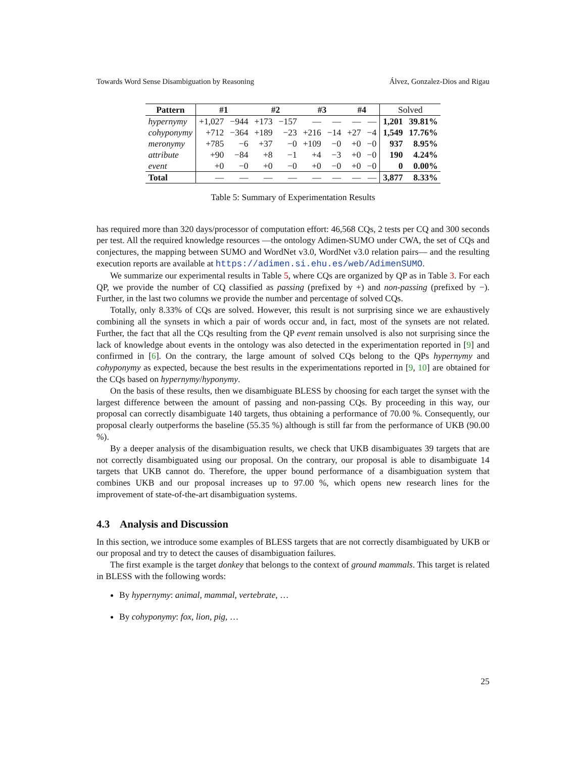Towards Word Sense Disambiguation by Reasoning Álvez, Gonzalez-Dios and Rigau
| Pattern | #1 | | #2 | | #3 | | #4 | | Solved | |
| --- | --- | --- | --- | --- | --- | --- | --- | --- | --- | --- |
| hypernymy | +1,027 | −944 | +173 | −157 | — | — | — | — | 1,201 | 39.81% |
| cohyponymy | +712 | −364 | +189 | −23 | +216 | −14 | +27 | −4 | 1,549 | 17.76% |
| meronymy | +785 | −6 | +37 | −0 | +109 | −0 | +0 | −0 | 937 | 8.95% |
| attribute | +90 | −84 | +8 | −1 | +4 | −3 | +0 | −0 | 190 | 4.24% |
| event | +0 | −0 | +0 | −0 | +0 | −0 | +0 | −0 | 0 | 0.00% |
| Total | — | — | — | — | — | — | — | — | 3,877 | 8.33% |
Table 5: Summary of Experimentation Results
has required more than 320 days/processor of computation effort: 46,568 CQs, 2 tests per CQ and 300 seconds per test. All the required knowledge resources —the ontology Adimen-SUMO under CWA, the set of CQs and conjectures, the mapping between SUMO and WordNet v3.0, WordNet v3.0 relation pairs— and the resulting execution reports are available at https://adimen.si.ehu.es/web/AdimenSUMO.
We summarize our experimental results in Table 5, where CQs are organized by QP as in Table 3. For each QP, we provide the number of CQ classified as passing (prefixed by +) and non-passing (prefixed by −). Further, in the last two columns we provide the number and percentage of solved CQs.
Totally, only 8.33% of CQs are solved. However, this result is not surprising since we are exhaustively combining all the synsets in which a pair of words occur and, in fact, most of the synsets are not related. Further, the fact that all the CQs resulting from the QP event remain unsolved is also not surprising since the lack of knowledge about events in the ontology was also detected in the experimentation reported in [9] and confirmed in [6]. On the contrary, the large amount of solved CQs belong to the QPs hypernymy and cohyponymy as expected, because the best results in the experimentations reported in [9, 10] are obtained for the CQs based on hypernymy/hyponymy.
On the basis of these results, then we disambiguate BLESS by choosing for each target the synset with the largest difference between the amount of passing and non-passing CQs. By proceeding in this way, our proposal can correctly disambiguate 140 targets, thus obtaining a performance of 70.00 %. Consequently, our proposal clearly outperforms the baseline (55.35 %) although is still far from the performance of UKB (90.00 %).
By a deeper analysis of the disambiguation results, we check that UKB disambiguates 39 targets that are not correctly disambiguated using our proposal. On the contrary, our proposal is able to disambiguate 14 targets that UKB cannot do. Therefore, the upper bound performance of a disambiguation system that combines UKB and our proposal increases up to 97.00 %, which opens new research lines for the improvement of state-of-the-art disambiguation systems.
4.3 Analysis and Discussion
In this section, we introduce some examples of BLESS targets that are not correctly disambiguated by UKB or our proposal and try to detect the causes of disambiguation failures.
The first example is the target donkey that belongs to the context of ground mammals. This target is related in BLESS with the following words:
By hypernymy: animal, mammal, vertebrate, …
By cohyponymy: fox, lion, pig, …
25